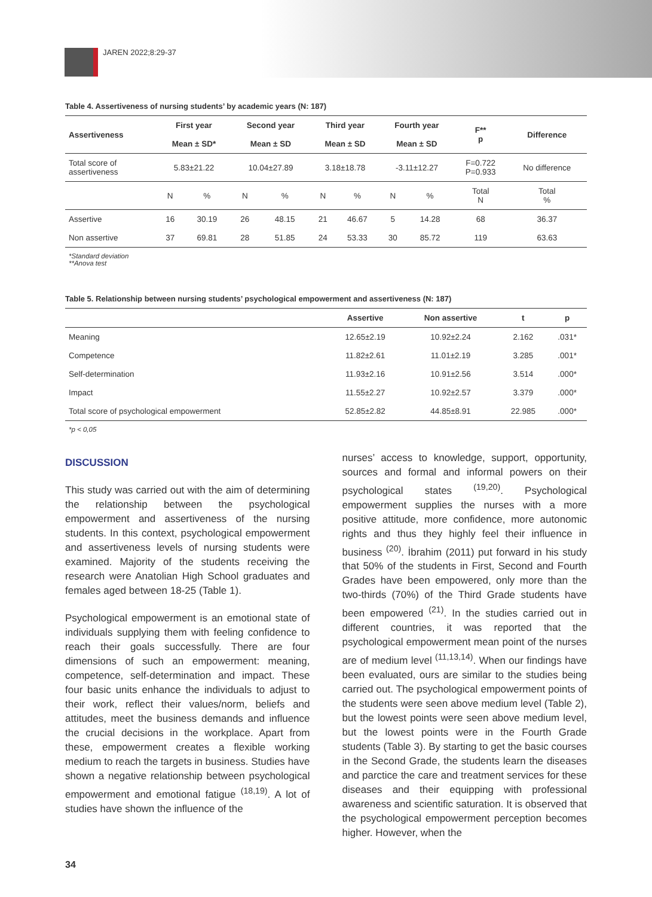JAREN 2022;8:29-37
Table 4. Assertiveness of nursing students’ by academic years (N: 187)
| Assertiveness | First year | | Second year | | Third year | | Fourth year | | F** p | Difference |
| --- | --- | --- | --- | --- | --- | --- | --- | --- | --- | --- |
| | Mean ± SD* | | Mean ± SD | | Mean ± SD | | Mean ± SD | | | |
| Total score of assertiveness | 5.83±21.22 | | 10.04±27.89 | | 3.18±18.78 | | -3.11±12.27 | | F=0.722 P=0.933 | No difference |
| | N | % | N | % | N | % | N | % | Total N | Total % |
| Assertive | 16 | 30.19 | 26 | 48.15 | 21 | 46.67 | 5 | 14.28 | 68 | 36.37 |
| Non assertive | 37 | 69.81 | 28 | 51.85 | 24 | 53.33 | 30 | 85.72 | 119 | 63.63 |
*Standard deviation
**Anova test
Table 5. Relationship between nursing students’ psychological empowerment and assertiveness (N: 187)
| | Assertive | Non assertive | t | p |
| --- | --- | --- | --- | --- |
| Meaning | 12.65±2.19 | 10.92±2.24 | 2.162 | .031* |
| Competence | 11.82±2.61 | 11.01±2.19 | 3.285 | .001* |
| Self-determination | 11.93±2.16 | 10.91±2.56 | 3.514 | .000* |
| Impact | 11.55±2.27 | 10.92±2.57 | 3.379 | .000* |
| Total score of psychological empowerment | 52.85±2.82 | 44.85±8.91 | 22.985 | .000* |
*p < 0,05
DISCUSSION
This study was carried out with the aim of determining the relationship between the psychological empowerment and assertiveness of the nursing students. In this context, psychological empowerment and assertiveness levels of nursing students were examined. Majority of the students receiving the research were Anatolian High School graduates and females aged between 18-25 (Table 1).
Psychological empowerment is an emotional state of individuals supplying them with feeling confidence to reach their goals successfully. There are four dimensions of such an empowerment: meaning, competence, self-determination and impact. These four basic units enhance the individuals to adjust to their work, reflect their values/norm, beliefs and attitudes, meet the business demands and influence the crucial decisions in the workplace. Apart from these, empowerment creates a flexible working medium to reach the targets in business. Studies have shown a negative relationship between psychological empowerment and emotional fatigue <sup>(18,19)</sup>. A lot of studies have shown the influence of the
nurses’ access to knowledge, support, opportunity, sources and formal and informal powers on their psychological states <sup>(19,20)</sup>. Psychological empowerment supplies the nurses with a more positive attitude, more confidence, more autonomic rights and thus they highly feel their influence in business <sup>(20)</sup>. İbrahim (2011) put forward in his study that 50% of the students in First, Second and Fourth Grades have been empowered, only more than the two-thirds (70%) of the Third Grade students have been empowered <sup>(21)</sup>. In the studies carried out in different countries, it was reported that the psychological empowerment mean point of the nurses are of medium level <sup>(11,13,14)</sup>. When our findings have been evaluated, ours are similar to the studies being carried out. The psychological empowerment points of the students were seen above medium level (Table 2), but the lowest points were seen above medium level, but the lowest points were in the Fourth Grade students (Table 3). By starting to get the basic courses in the Second Grade, the students learn the diseases and parctice the care and treatment services for these diseases and their equipping with professional awareness and scientific saturation. It is observed that the psychological empowerment perception becomes higher. However, when the
34